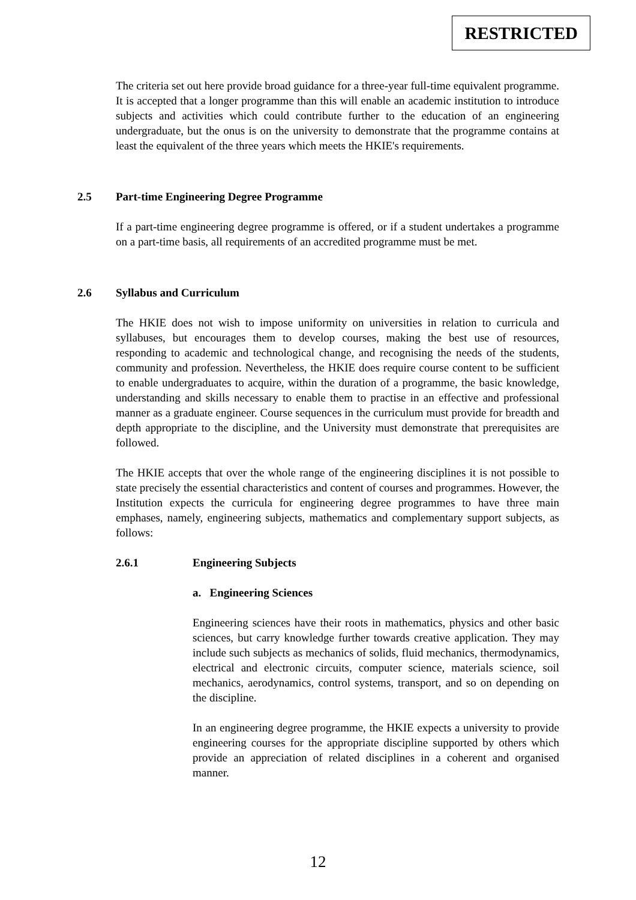RESTRICTED
The criteria set out here provide broad guidance for a three-year full-time equivalent programme. It is accepted that a longer programme than this will enable an academic institution to introduce subjects and activities which could contribute further to the education of an engineering undergraduate, but the onus is on the university to demonstrate that the programme contains at least the equivalent of the three years which meets the HKIE's requirements.
2.5 Part-time Engineering Degree Programme
If a part-time engineering degree programme is offered, or if a student undertakes a programme on a part-time basis, all requirements of an accredited programme must be met.
2.6 Syllabus and Curriculum
The HKIE does not wish to impose uniformity on universities in relation to curricula and syllabuses, but encourages them to develop courses, making the best use of resources, responding to academic and technological change, and recognising the needs of the students, community and profession. Nevertheless, the HKIE does require course content to be sufficient to enable undergraduates to acquire, within the duration of a programme, the basic knowledge, understanding and skills necessary to enable them to practise in an effective and professional manner as a graduate engineer. Course sequences in the curriculum must provide for breadth and depth appropriate to the discipline, and the University must demonstrate that prerequisites are followed.
The HKIE accepts that over the whole range of the engineering disciplines it is not possible to state precisely the essential characteristics and content of courses and programmes. However, the Institution expects the curricula for engineering degree programmes to have three main emphases, namely, engineering subjects, mathematics and complementary support subjects, as follows:
2.6.1 Engineering Subjects
a. Engineering Sciences
Engineering sciences have their roots in mathematics, physics and other basic sciences, but carry knowledge further towards creative application. They may include such subjects as mechanics of solids, fluid mechanics, thermodynamics, electrical and electronic circuits, computer science, materials science, soil mechanics, aerodynamics, control systems, transport, and so on depending on the discipline.
In an engineering degree programme, the HKIE expects a university to provide engineering courses for the appropriate discipline supported by others which provide an appreciation of related disciplines in a coherent and organised manner.
12